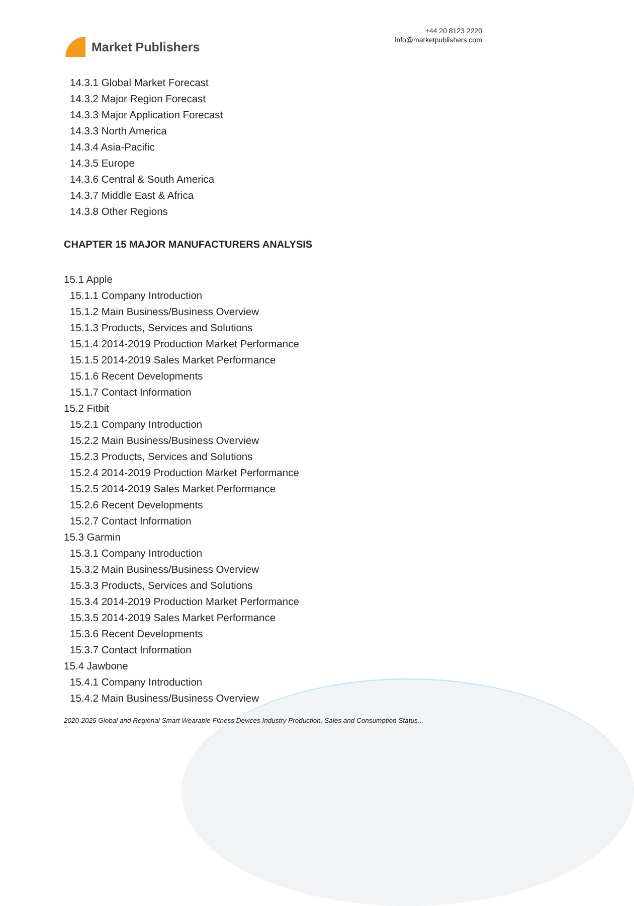Market Publishers
+44 20 8123 2220
info@marketpublishers.com
14.3.1 Global Market Forecast
14.3.2 Major Region Forecast
14.3.3 Major Application Forecast
14.3.3 North America
14.3.4 Asia-Pacific
14.3.5 Europe
14.3.6 Central & South America
14.3.7 Middle East & Africa
14.3.8 Other Regions
CHAPTER 15 MAJOR MANUFACTURERS ANALYSIS
15.1 Apple
15.1.1 Company Introduction
15.1.2 Main Business/Business Overview
15.1.3 Products, Services and Solutions
15.1.4 2014-2019 Production Market Performance
15.1.5 2014-2019 Sales Market Performance
15.1.6 Recent Developments
15.1.7 Contact Information
15.2 Fitbit
15.2.1 Company Introduction
15.2.2 Main Business/Business Overview
15.2.3 Products, Services and Solutions
15.2.4 2014-2019 Production Market Performance
15.2.5 2014-2019 Sales Market Performance
15.2.6 Recent Developments
15.2.7 Contact Information
15.3 Garmin
15.3.1 Company Introduction
15.3.2 Main Business/Business Overview
15.3.3 Products, Services and Solutions
15.3.4 2014-2019 Production Market Performance
15.3.5 2014-2019 Sales Market Performance
15.3.6 Recent Developments
15.3.7 Contact Information
15.4 Jawbone
15.4.1 Company Introduction
15.4.2 Main Business/Business Overview
2020-2025 Global and Regional Smart Wearable Fitness Devices Industry Production, Sales and Consumption Status...